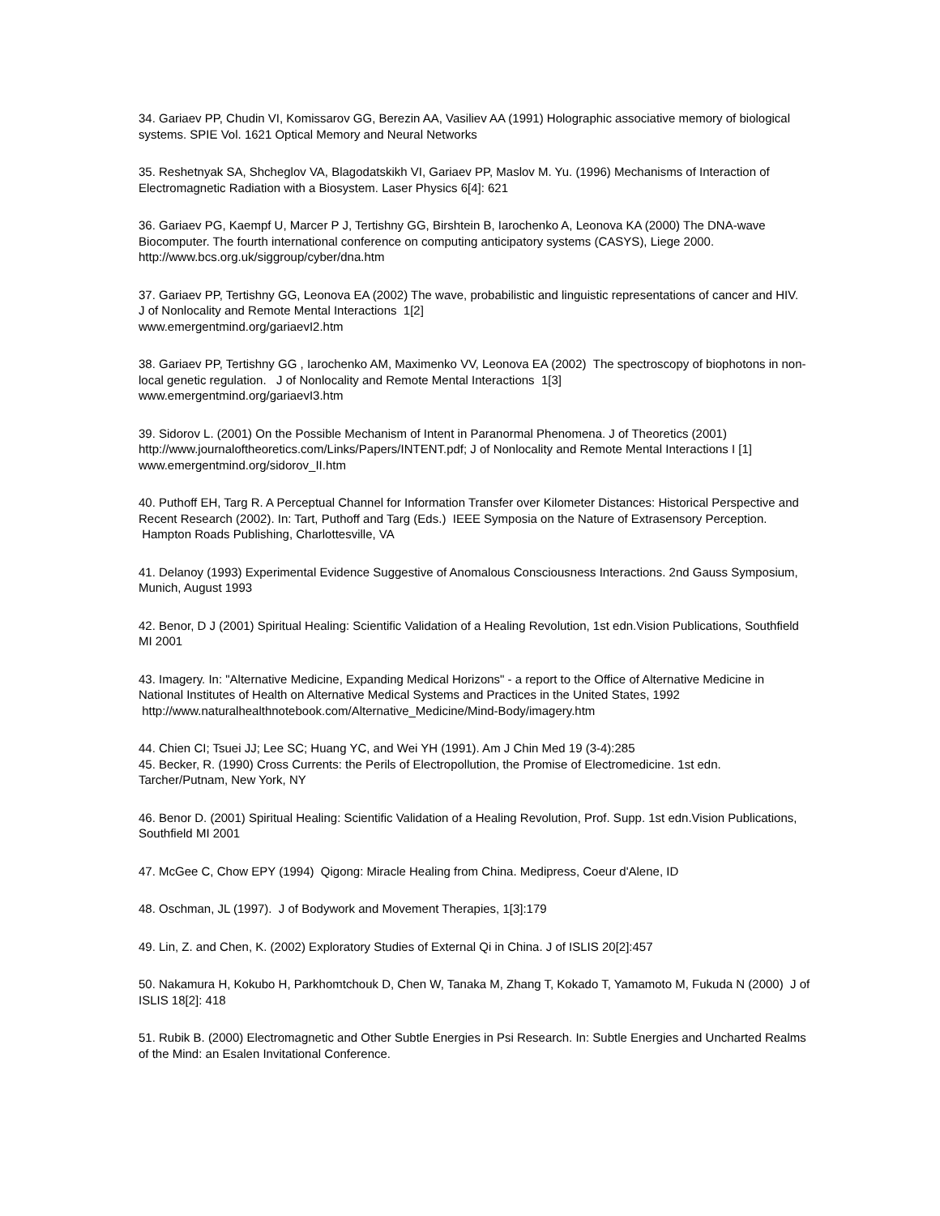34. Gariaev PP, Chudin VI, Komissarov GG, Berezin AA, Vasiliev AA (1991) Holographic associative memory of biological systems. SPIE Vol. 1621 Optical Memory and Neural Networks
35. Reshetnyak SA, Shcheglov VA, Blagodatskikh VI, Gariaev PP, Maslov M. Yu. (1996) Mechanisms of Interaction of Electromagnetic Radiation with a Biosystem. Laser Physics 6[4]: 621
36. Gariaev PG, Kaempf U, Marcer P J, Tertishny GG, Birshtein B, Iarochenko A, Leonova KA (2000) The DNA-wave Biocomputer. The fourth international conference on computing anticipatory systems (CASYS), Liege 2000. http://www.bcs.org.uk/siggroup/cyber/dna.htm
37. Gariaev PP, Tertishny GG, Leonova EA (2002) The wave, probabilistic and linguistic representations of cancer and HIV. J of Nonlocality and Remote Mental Interactions 1[2]
www.emergentmind.org/gariaevI2.htm
38. Gariaev PP, Tertishny GG , Iarochenko AM, Maximenko VV, Leonova EA (2002) The spectroscopy of biophotons in non-local genetic regulation. J of Nonlocality and Remote Mental Interactions 1[3]
www.emergentmind.org/gariaevI3.htm
39. Sidorov L. (2001) On the Possible Mechanism of Intent in Paranormal Phenomena. J of Theoretics (2001) http://www.journaloftheoretics.com/Links/Papers/INTENT.pdf; J of Nonlocality and Remote Mental Interactions I [1] www.emergentmind.org/sidorov_II.htm
40. Puthoff EH, Targ R. A Perceptual Channel for Information Transfer over Kilometer Distances: Historical Perspective and Recent Research (2002). In: Tart, Puthoff and Targ (Eds.) IEEE Symposia on the Nature of Extrasensory Perception. Hampton Roads Publishing, Charlottesville, VA
41. Delanoy (1993) Experimental Evidence Suggestive of Anomalous Consciousness Interactions. 2nd Gauss Symposium, Munich, August 1993
42. Benor, D J (2001) Spiritual Healing: Scientific Validation of a Healing Revolution, 1st edn.Vision Publications, Southfield MI 2001
43. Imagery. In: "Alternative Medicine, Expanding Medical Horizons" - a report to the Office of Alternative Medicine in National Institutes of Health on Alternative Medical Systems and Practices in the United States, 1992 http://www.naturalhealthnotebook.com/Alternative_Medicine/Mind-Body/imagery.htm
44. Chien CI; Tsuei JJ; Lee SC; Huang YC, and Wei YH (1991). Am J Chin Med 19 (3-4):285
45. Becker, R. (1990) Cross Currents: the Perils of Electropollution, the Promise of Electromedicine. 1st edn. Tarcher/Putnam, New York, NY
46. Benor D. (2001) Spiritual Healing: Scientific Validation of a Healing Revolution, Prof. Supp. 1st edn.Vision Publications, Southfield MI 2001
47. McGee C, Chow EPY (1994) Qigong: Miracle Healing from China. Medipress, Coeur d'Alene, ID
48. Oschman, JL (1997). J of Bodywork and Movement Therapies, 1[3]:179
49. Lin, Z. and Chen, K. (2002) Exploratory Studies of External Qi in China. J of ISLIS 20[2]:457
50. Nakamura H, Kokubo H, Parkhomtchouk D, Chen W, Tanaka M, Zhang T, Kokado T, Yamamoto M, Fukuda N (2000) J of ISLIS 18[2]: 418
51. Rubik B. (2000) Electromagnetic and Other Subtle Energies in Psi Research. In: Subtle Energies and Uncharted Realms of the Mind: an Esalen Invitational Conference.